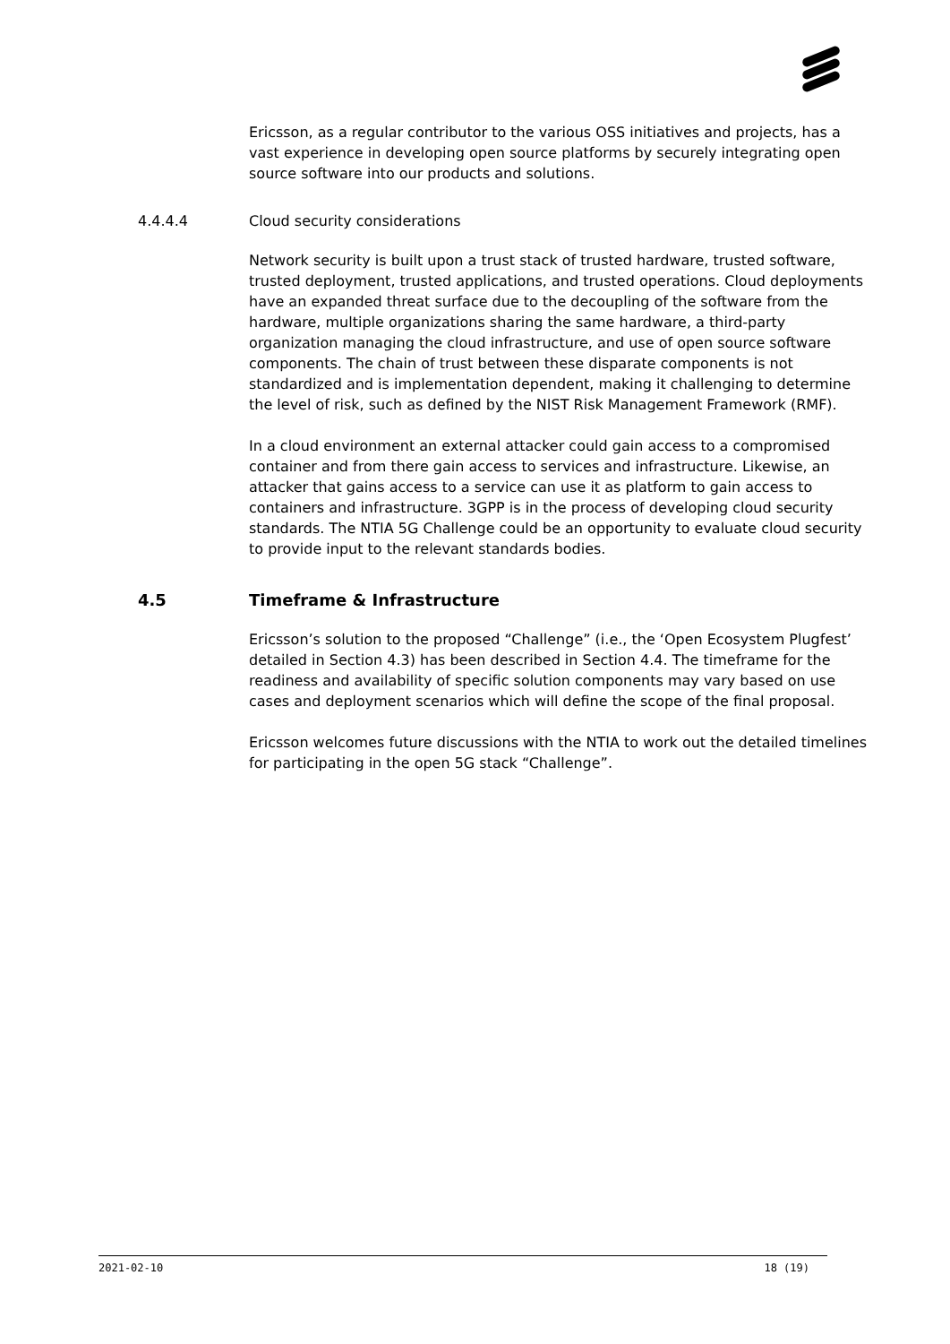Ericsson, as a regular contributor to the various OSS initiatives and projects, has a vast experience in developing open source platforms by securely integrating open source software into our products and solutions.
4.4.4.4 Cloud security considerations
Network security is built upon a trust stack of trusted hardware, trusted software, trusted deployment, trusted applications, and trusted operations. Cloud deployments have an expanded threat surface due to the decoupling of the software from the hardware, multiple organizations sharing the same hardware, a third-party organization managing the cloud infrastructure, and use of open source software components. The chain of trust between these disparate components is not standardized and is implementation dependent, making it challenging to determine the level of risk, such as defined by the NIST Risk Management Framework (RMF).
In a cloud environment an external attacker could gain access to a compromised container and from there gain access to services and infrastructure. Likewise, an attacker that gains access to a service can use it as platform to gain access to containers and infrastructure. 3GPP is in the process of developing cloud security standards. The NTIA 5G Challenge could be an opportunity to evaluate cloud security to provide input to the relevant standards bodies.
4.5 Timeframe & Infrastructure
Ericsson’s solution to the proposed “Challenge” (i.e., the ‘Open Ecosystem Plugfest’ detailed in Section 4.3) has been described in Section 4.4. The timeframe for the readiness and availability of specific solution components may vary based on use cases and deployment scenarios which will define the scope of the final proposal.
Ericsson welcomes future discussions with the NTIA to work out the detailed timelines for participating in the open 5G stack “Challenge”.
2021-02-10 18 (19)